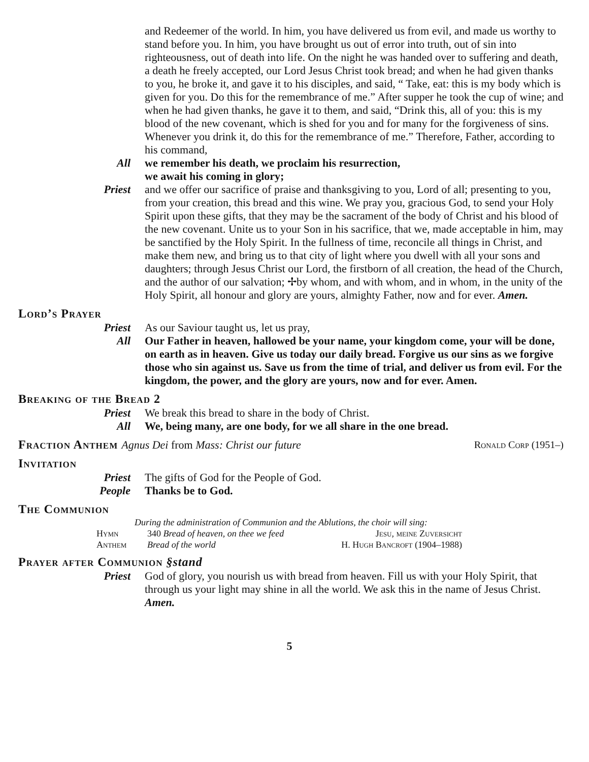and Redeemer of the world. In him, you have delivered us from evil, and made us worthy to stand before you. In him, you have brought us out of error into truth, out of sin into righteousness, out of death into life. On the night he was handed over to suffering and death, a death he freely accepted, our Lord Jesus Christ took bread; and when he had given thanks to you, he broke it, and gave it to his disciples, and said, “ Take, eat: this is my body which is given for you. Do this for the remembrance of me.” After supper he took the cup of wine; and when he had given thanks, he gave it to them, and said, “Drink this, all of you: this is my blood of the new covenant, which is shed for you and for many for the forgiveness of sins. Whenever you drink it, do this for the remembrance of me.” Therefore, Father, according to his command,
All we remember his death, we proclaim his resurrection,
we await his coming in glory;
Priest and we offer our sacrifice of praise and thanksgiving to you, Lord of all; presenting to you, from your creation, this bread and this wine. We pray you, gracious God, to send your Holy Spirit upon these gifts, that they may be the sacrament of the body of Christ and his blood of the new covenant. Unite us to your Son in his sacrifice, that we, made acceptable in him, may be sanctified by the Holy Spirit. In the fullness of time, reconcile all things in Christ, and make them new, and bring us to that city of light where you dwell with all your sons and daughters; through Jesus Christ our Lord, the firstborn of all creation, the head of the Church, and the author of our salvation; ✢by whom, and with whom, and in whom, in the unity of the Holy Spirit, all honour and glory are yours, almighty Father, now and for ever. Amen.
Lord’s Prayer
Priest As our Saviour taught us, let us pray,
All Our Father in heaven, hallowed be your name, your kingdom come, your will be done, on earth as in heaven. Give us today our daily bread. Forgive us our sins as we forgive those who sin against us. Save us from the time of trial, and deliver us from evil. For the kingdom, the power, and the glory are yours, now and for ever. Amen.
Breaking of the Bread 2
Priest We break this bread to share in the body of Christ.
All We, being many, are one body, for we all share in the one bread.
Fraction Anthem Agnus Dei from Mass: Christ our future Ronald Corp (1951–)
Invitation
Priest The gifts of God for the People of God.
People Thanks be to God.
The Communion
During the administration of Communion and the Ablutions, the choir will sing:
Hymn 340 Bread of heaven, on thee we feed Jesu, meine Zuversicht
Anthem Bread of the world H. Hugh Bancroft (1904–1988)
Prayer after Communion §stand
Priest God of glory, you nourish us with bread from heaven. Fill us with your Holy Spirit, that through us your light may shine in all the world. We ask this in the name of Jesus Christ. Amen.
5